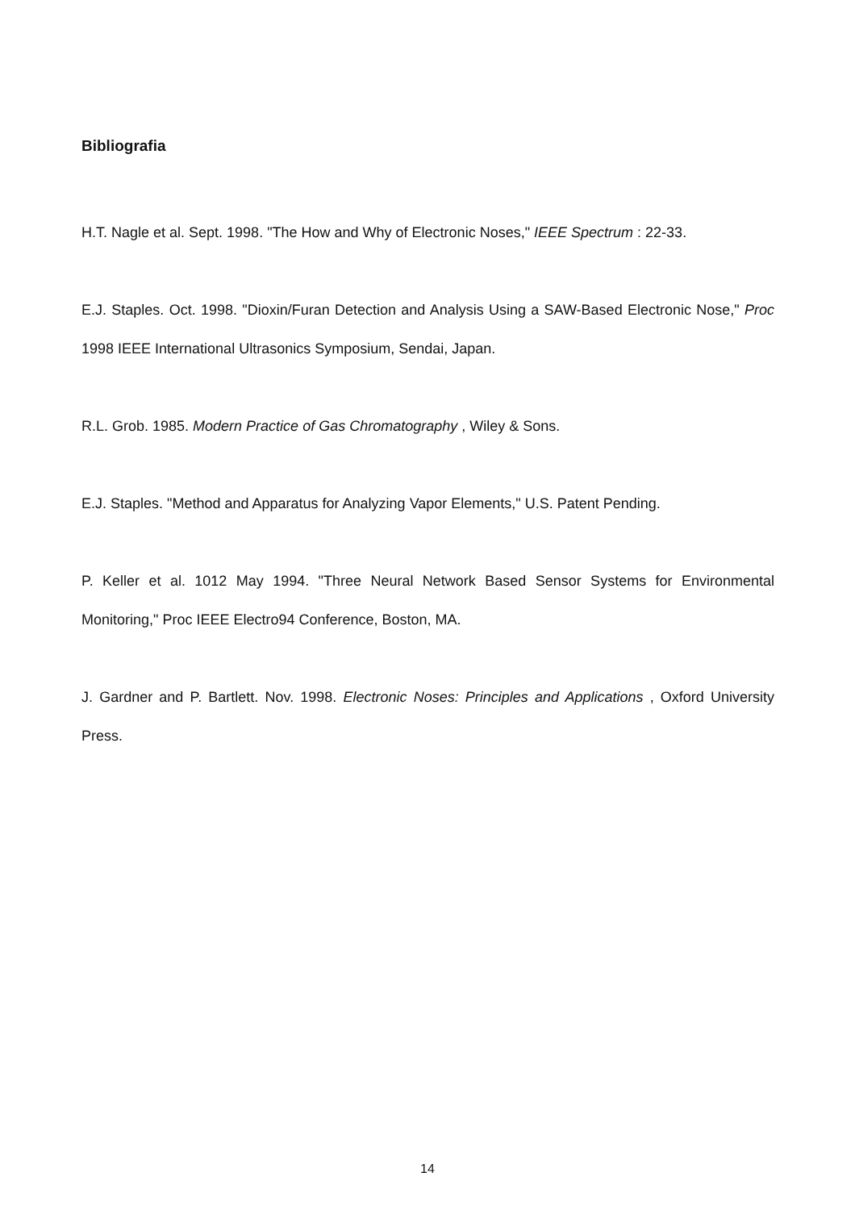Bibliografia
H.T. Nagle et al. Sept. 1998. "The How and Why of Electronic Noses," IEEE Spectrum : 22-33.
E.J. Staples. Oct. 1998. "Dioxin/Furan Detection and Analysis Using a SAW-Based Electronic Nose," Proc 1998 IEEE International Ultrasonics Symposium, Sendai, Japan.
R.L. Grob. 1985. Modern Practice of Gas Chromatography , Wiley & Sons.
E.J. Staples. "Method and Apparatus for Analyzing Vapor Elements," U.S. Patent Pending.
P. Keller et al. 1012 May 1994. "Three Neural Network Based Sensor Systems for Environmental Monitoring," Proc IEEE Electro94 Conference, Boston, MA.
J. Gardner and P. Bartlett. Nov. 1998. Electronic Noses: Principles and Applications , Oxford University Press.
14